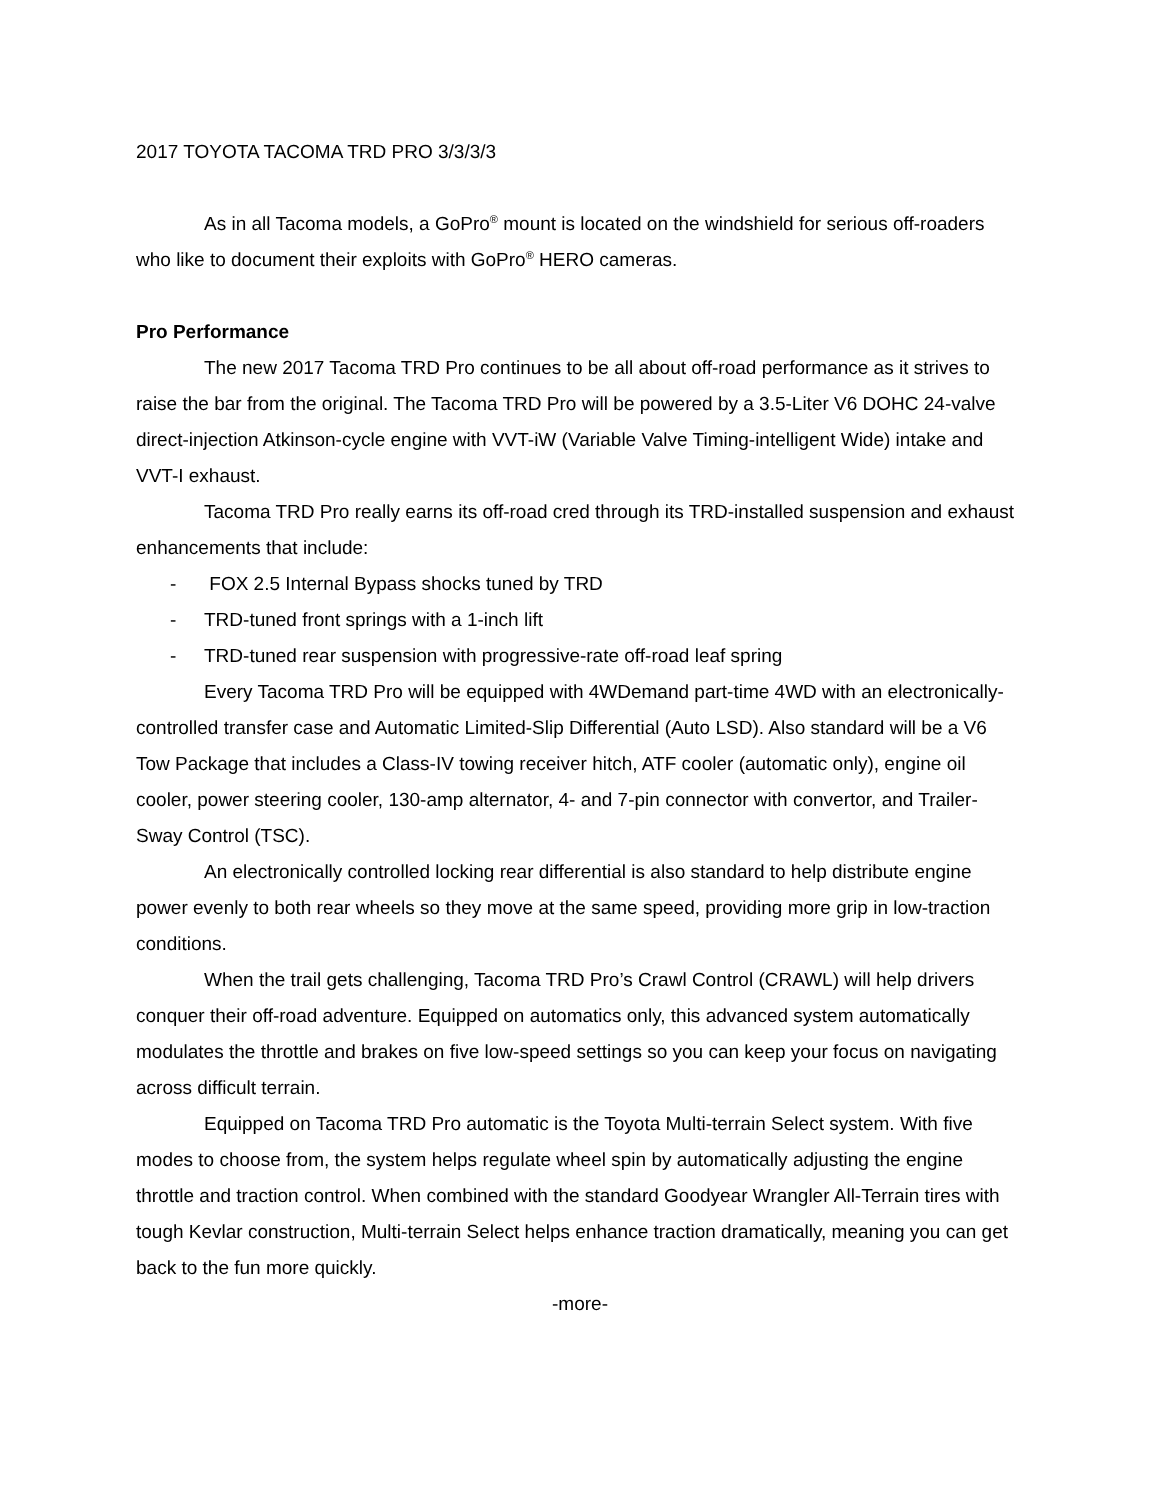2017 TOYOTA TACOMA TRD PRO 3/3/3/3
As in all Tacoma models, a GoPro<sup>®</sup> mount is located on the windshield for serious off-roaders who like to document their exploits with GoPro<sup>®</sup> HERO cameras.
Pro Performance
The new 2017 Tacoma TRD Pro continues to be all about off-road performance as it strives to raise the bar from the original. The Tacoma TRD Pro will be powered by a 3.5-Liter V6 DOHC 24-valve direct-injection Atkinson-cycle engine with VVT-iW (Variable Valve Timing-intelligent Wide) intake and VVT-I exhaust.
Tacoma TRD Pro really earns its off-road cred through its TRD-installed suspension and exhaust enhancements that include:
- FOX 2.5 Internal Bypass shocks tuned by TRD
- TRD-tuned front springs with a 1-inch lift
- TRD-tuned rear suspension with progressive-rate off-road leaf spring
Every Tacoma TRD Pro will be equipped with 4WDemand part-time 4WD with an electronically-controlled transfer case and Automatic Limited-Slip Differential (Auto LSD). Also standard will be a V6 Tow Package that includes a Class-IV towing receiver hitch, ATF cooler (automatic only), engine oil cooler, power steering cooler, 130-amp alternator, 4- and 7-pin connector with convertor, and Trailer-Sway Control (TSC).
An electronically controlled locking rear differential is also standard to help distribute engine power evenly to both rear wheels so they move at the same speed, providing more grip in low-traction conditions.
When the trail gets challenging, Tacoma TRD Pro’s Crawl Control (CRAWL) will help drivers conquer their off-road adventure. Equipped on automatics only, this advanced system automatically modulates the throttle and brakes on five low-speed settings so you can keep your focus on navigating across difficult terrain.
Equipped on Tacoma TRD Pro automatic is the Toyota Multi-terrain Select system. With five modes to choose from, the system helps regulate wheel spin by automatically adjusting the engine throttle and traction control. When combined with the standard Goodyear Wrangler All-Terrain tires with tough Kevlar construction, Multi-terrain Select helps enhance traction dramatically, meaning you can get back to the fun more quickly.
-more-